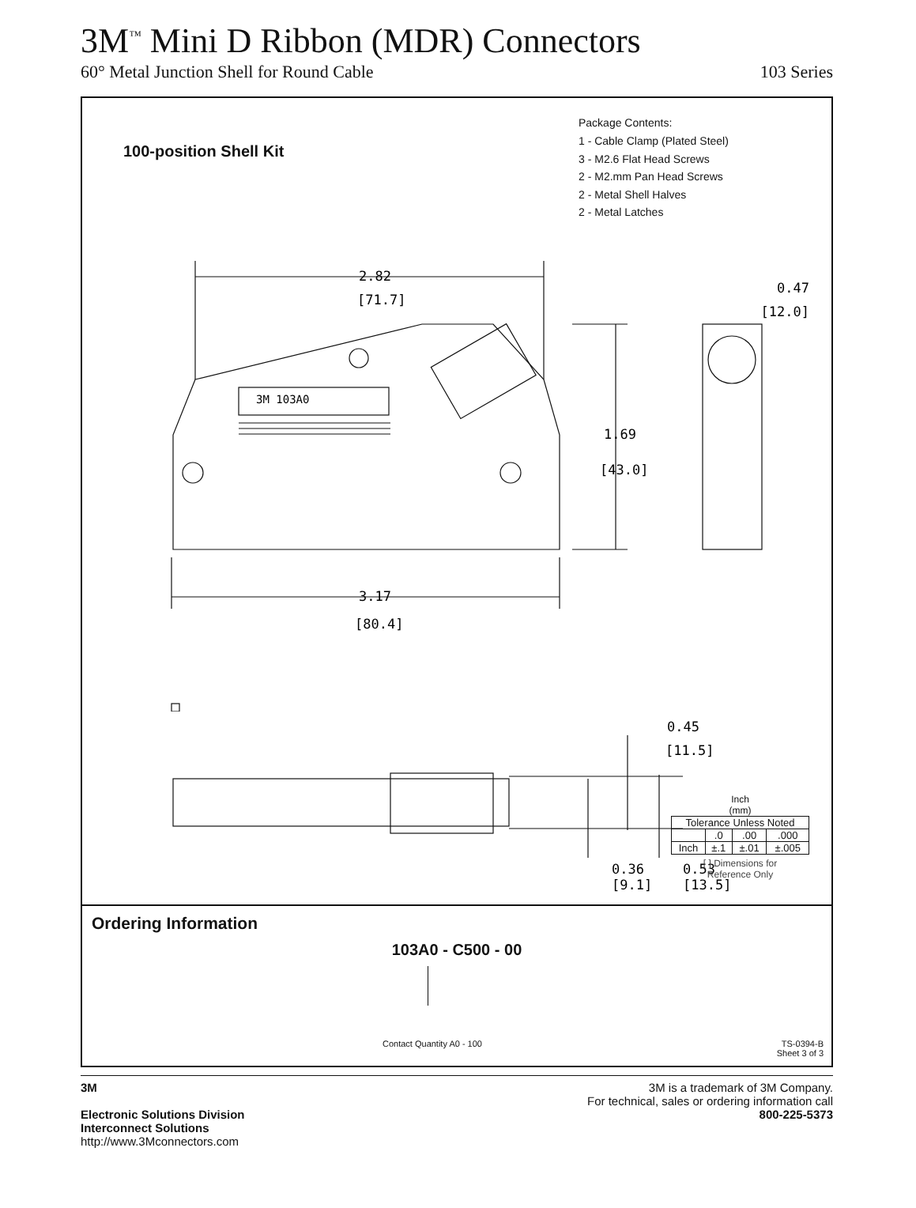3M<sup>™</sup> Mini D Ribbon (MDR) Connectors
60° Metal Junction Shell for Round Cable 103 Series
100-position Shell Kit
Package Contents:
1 - Cable Clamp (Plated Steel)
3 - M2.6 Flat Head Screws
2 - M2.mm Pan Head Screws
2 - Metal Shell Halves
2 - Metal Latches
2.82
[71.7]
1.69
[43.0]
3.17
[80.4]
0.47
[12.0]
3M 103A0
0.45
[11.5]
0.36
0.53
[9.1]
[13.5]
Inch
(mm)
| Tolerance Unless Noted | | | |
| | .0 | .00 | .000 |
| Inch | ±.1 | ±.01 | ±.005 |
[ ] Dimensions for
Reference Only
Ordering Information
103A0 - C500 - 00
Contact Quantity A0 - 100
TS-0394-B
Sheet 3 of 3
3M
Electronic Solutions Division
Interconnect Solutions
http://www.3Mconnectors.com
3M is a trademark of 3M Company.
For technical, sales or ordering information call
800-225-5373